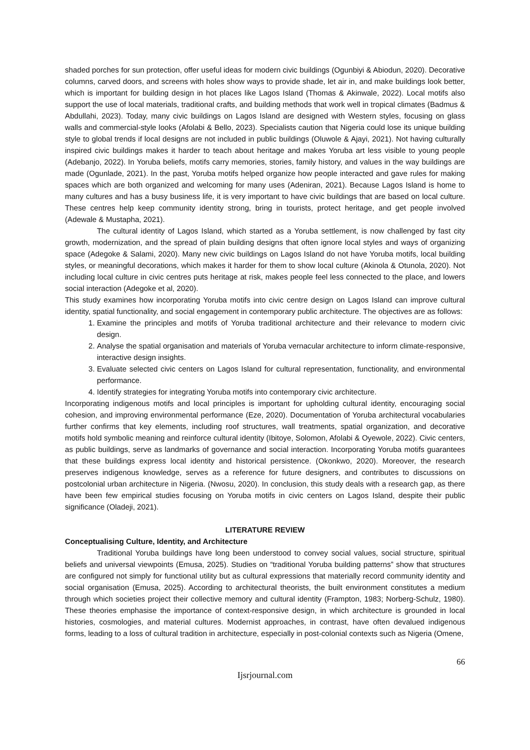shaded porches for sun protection, offer useful ideas for modern civic buildings (Ogunbiyi & Abiodun, 2020). Decorative columns, carved doors, and screens with holes show ways to provide shade, let air in, and make buildings look better, which is important for building design in hot places like Lagos Island (Thomas & Akinwale, 2022). Local motifs also support the use of local materials, traditional crafts, and building methods that work well in tropical climates (Badmus & Abdullahi, 2023). Today, many civic buildings on Lagos Island are designed with Western styles, focusing on glass walls and commercial-style looks (Afolabi & Bello, 2023). Specialists caution that Nigeria could lose its unique building style to global trends if local designs are not included in public buildings (Oluwole & Ajayi, 2021). Not having culturally inspired civic buildings makes it harder to teach about heritage and makes Yoruba art less visible to young people (Adebanjo, 2022). In Yoruba beliefs, motifs carry memories, stories, family history, and values in the way buildings are made (Ogunlade, 2021). In the past, Yoruba motifs helped organize how people interacted and gave rules for making spaces which are both organized and welcoming for many uses (Adeniran, 2021). Because Lagos Island is home to many cultures and has a busy business life, it is very important to have civic buildings that are based on local culture. These centres help keep community identity strong, bring in tourists, protect heritage, and get people involved (Adewale & Mustapha, 2021).
The cultural identity of Lagos Island, which started as a Yoruba settlement, is now challenged by fast city growth, modernization, and the spread of plain building designs that often ignore local styles and ways of organizing space (Adegoke & Salami, 2020). Many new civic buildings on Lagos Island do not have Yoruba motifs, local building styles, or meaningful decorations, which makes it harder for them to show local culture (Akinola & Otunola, 2020). Not including local culture in civic centres puts heritage at risk, makes people feel less connected to the place, and lowers social interaction (Adegoke et al, 2020).
This study examines how incorporating Yoruba motifs into civic centre design on Lagos Island can improve cultural identity, spatial functionality, and social engagement in contemporary public architecture. The objectives are as follows:
1. Examine the principles and motifs of Yoruba traditional architecture and their relevance to modern civic design.
2. Analyse the spatial organisation and materials of Yoruba vernacular architecture to inform climate-responsive, interactive design insights.
3. Evaluate selected civic centers on Lagos Island for cultural representation, functionality, and environmental performance.
4. Identify strategies for integrating Yoruba motifs into contemporary civic architecture.
Incorporating indigenous motifs and local principles is important for upholding cultural identity, encouraging social cohesion, and improving environmental performance (Eze, 2020). Documentation of Yoruba architectural vocabularies further confirms that key elements, including roof structures, wall treatments, spatial organization, and decorative motifs hold symbolic meaning and reinforce cultural identity (Ibitoye, Solomon, Afolabi & Oyewole, 2022). Civic centers, as public buildings, serve as landmarks of governance and social interaction. Incorporating Yoruba motifs guarantees that these buildings express local identity and historical persistence. (Okonkwo, 2020). Moreover, the research preserves indigenous knowledge, serves as a reference for future designers, and contributes to discussions on postcolonial urban architecture in Nigeria. (Nwosu, 2020). In conclusion, this study deals with a research gap, as there have been few empirical studies focusing on Yoruba motifs in civic centers on Lagos Island, despite their public significance (Oladeji, 2021).
LITERATURE REVIEW
Conceptualising Culture, Identity, and Architecture
Traditional Yoruba buildings have long been understood to convey social values, social structure, spiritual beliefs and universal viewpoints (Emusa, 2025). Studies on “traditional Yoruba building patterns” show that structures are configured not simply for functional utility but as cultural expressions that materially record community identity and social organisation (Emusa, 2025). According to architectural theorists, the built environment constitutes a medium through which societies project their collective memory and cultural identity (Frampton, 1983; Norberg-Schulz, 1980). These theories emphasise the importance of context-responsive design, in which architecture is grounded in local histories, cosmologies, and material cultures. Modernist approaches, in contrast, have often devalued indigenous forms, leading to a loss of cultural tradition in architecture, especially in post-colonial contexts such as Nigeria (Omene,
66
Ijsrjournal.com